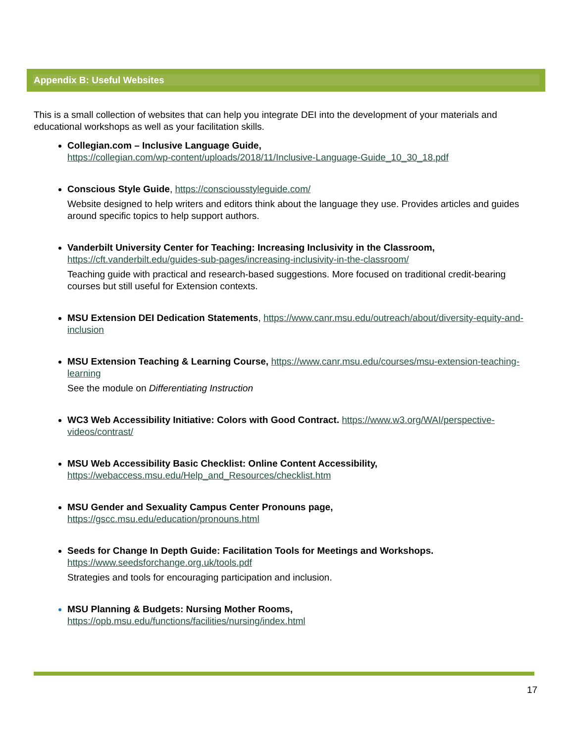Appendix B: Useful Websites
This is a small collection of websites that can help you integrate DEI into the development of your materials and educational workshops as well as your facilitation skills.
Collegian.com – Inclusive Language Guide,
https://collegian.com/wp-content/uploads/2018/11/Inclusive-Language-Guide_10_30_18.pdf
Conscious Style Guide, https://consciousstyleguide.com/
Website designed to help writers and editors think about the language they use. Provides articles and guides around specific topics to help support authors.
Vanderbilt University Center for Teaching: Increasing Inclusivity in the Classroom,
https://cft.vanderbilt.edu/guides-sub-pages/increasing-inclusivity-in-the-classroom/
Teaching guide with practical and research-based suggestions. More focused on traditional credit-bearing courses but still useful for Extension contexts.
MSU Extension DEI Dedication Statements, https://www.canr.msu.edu/outreach/about/diversity-equity-and-inclusion
MSU Extension Teaching & Learning Course, https://www.canr.msu.edu/courses/msu-extension-teaching-learning
See the module on Differentiating Instruction
WC3 Web Accessibility Initiative: Colors with Good Contract. https://www.w3.org/WAI/perspective-videos/contrast/
MSU Web Accessibility Basic Checklist: Online Content Accessibility,
https://webaccess.msu.edu/Help_and_Resources/checklist.htm
MSU Gender and Sexuality Campus Center Pronouns page,
https://gscc.msu.edu/education/pronouns.html
Seeds for Change In Depth Guide: Facilitation Tools for Meetings and Workshops.
https://www.seedsforchange.org.uk/tools.pdf
Strategies and tools for encouraging participation and inclusion.
MSU Planning & Budgets: Nursing Mother Rooms,
https://opb.msu.edu/functions/facilities/nursing/index.html
17